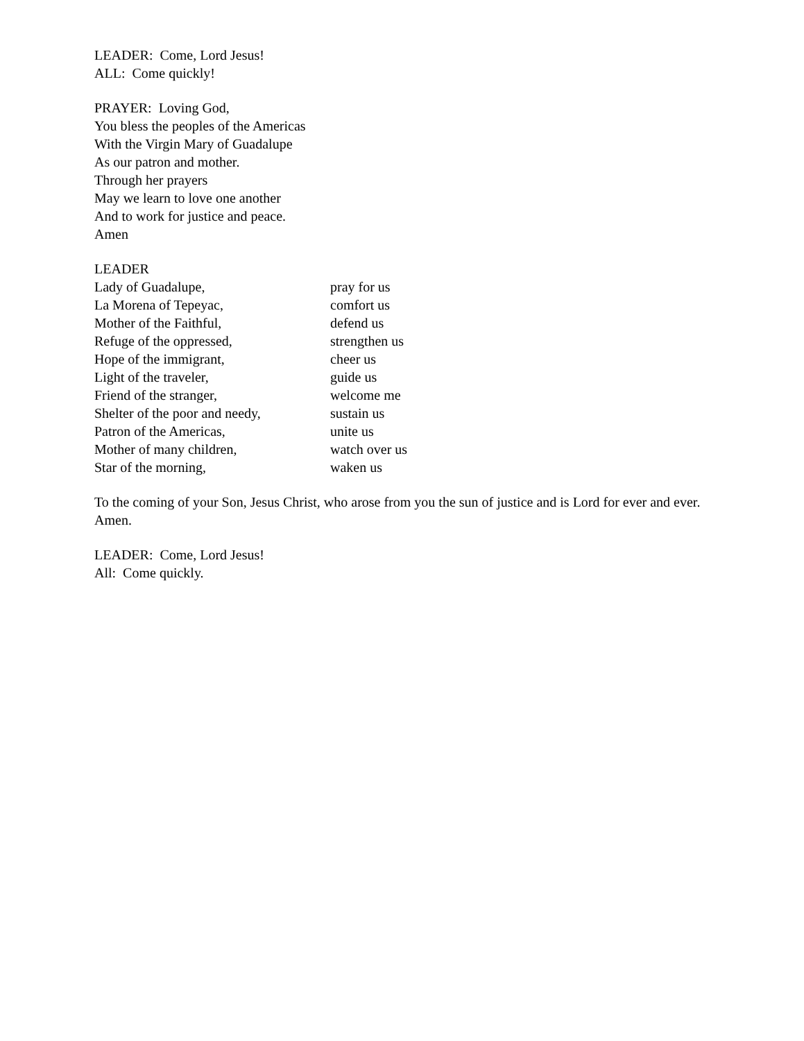LEADER: Come, Lord Jesus!
ALL: Come quickly!
PRAYER: Loving God,
You bless the peoples of the Americas
With the Virgin Mary of Guadalupe
As our patron and mother.
Through her prayers
May we learn to love one another
And to work for justice and peace.
Amen
LEADER
Lady of Guadalupe, pray for us
La Morena of Tepeyac, comfort us
Mother of the Faithful, defend us
Refuge of the oppressed, strengthen us
Hope of the immigrant, cheer us
Light of the traveler, guide us
Friend of the stranger, welcome me
Shelter of the poor and needy, sustain us
Patron of the Americas, unite us
Mother of many children, watch over us
Star of the morning, waken us
To the coming of your Son, Jesus Christ, who arose from you the sun of justice and is Lord for ever and ever. Amen.
LEADER: Come, Lord Jesus!
All: Come quickly.